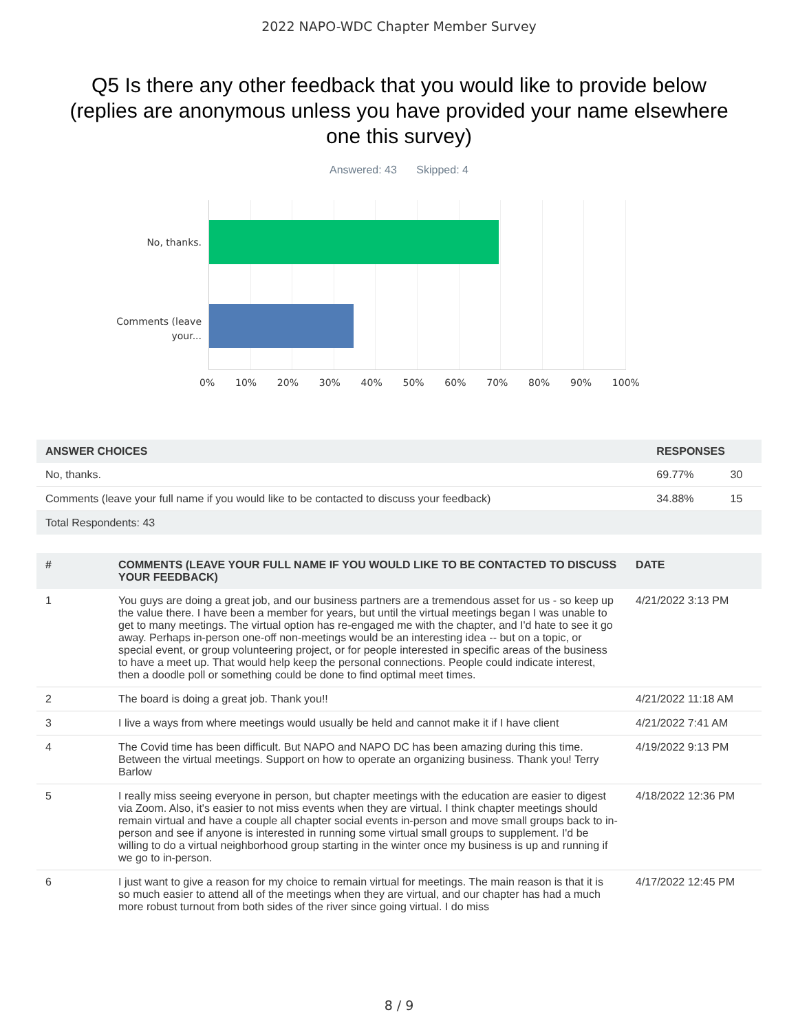2022 NAPO-WDC Chapter Member Survey
Q5 Is there any other feedback that you would like to provide below (replies are anonymous unless you have provided your name elsewhere one this survey)
Answered: 43 Skipped: 4
No, thanks.
Comments (leave your...
0% 10% 20% 30% 40% 50% 60% 70% 80% 90% 100%
| ANSWER CHOICES | RESPONSES | |
| --- | --- | --- |
| No, thanks. | 69.77% | 30 |
| Comments (leave your full name if you would like to be contacted to discuss your feedback) | 34.88% | 15 |
| Total Respondents: 43 | | |
| # | COMMENTS (LEAVE YOUR FULL NAME IF YOU WOULD LIKE TO BE CONTACTED TO DISCUSS YOUR FEEDBACK) | DATE |
| --- | --- | --- |
| 1 | You guys are doing a great job, and our business partners are a tremendous asset for us - so keep up the value there. I have been a member for years, but until the virtual meetings began I was unable to get to many meetings. The virtual option has re-engaged me with the chapter, and I'd hate to see it go away. Perhaps in-person one-off non-meetings would be an interesting idea -- but on a topic, or special event, or group volunteering project, or for people interested in specific areas of the business to have a meet up. That would help keep the personal connections. People could indicate interest, then a doodle poll or something could be done to find optimal meet times. | 4/21/2022 3:13 PM |
| 2 | The board is doing a great job. Thank you!! | 4/21/2022 11:18 AM |
| 3 | I live a ways from where meetings would usually be held and cannot make it if I have client | 4/21/2022 7:41 AM |
| 4 | The Covid time has been difficult. But NAPO and NAPO DC has been amazing during this time. Between the virtual meetings. Support on how to operate an organizing business. Thank you! Terry Barlow | 4/19/2022 9:13 PM |
| 5 | I really miss seeing everyone in person, but chapter meetings with the education are easier to digest via Zoom. Also, it's easier to not miss events when they are virtual. I think chapter meetings should remain virtual and have a couple all chapter social events in-person and move small groups back to in-person and see if anyone is interested in running some virtual small groups to supplement. I'd be willing to do a virtual neighborhood group starting in the winter once my business is up and running if we go to in-person. | 4/18/2022 12:36 PM |
| 6 | I just want to give a reason for my choice to remain virtual for meetings. The main reason is that it is so much easier to attend all of the meetings when they are virtual, and our chapter has had a much more robust turnout from both sides of the river since going virtual. I do miss | 4/17/2022 12:45 PM |
8 / 9